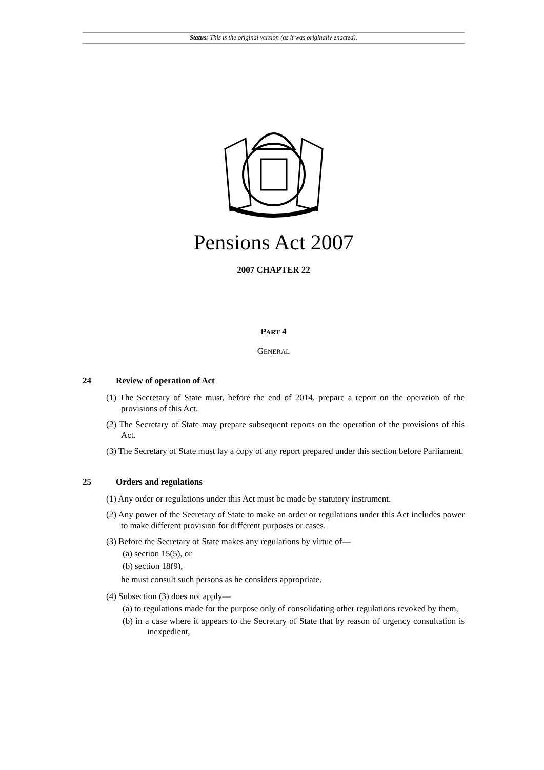Status: This is the original version (as it was originally enacted).
Pensions Act 2007
2007 CHAPTER 22
PART 4
GENERAL
24 Review of operation of Act
(1) The Secretary of State must, before the end of 2014, prepare a report on the operation of the provisions of this Act.
(2) The Secretary of State may prepare subsequent reports on the operation of the provisions of this Act.
(3) The Secretary of State must lay a copy of any report prepared under this section before Parliament.
25 Orders and regulations
(1) Any order or regulations under this Act must be made by statutory instrument.
(2) Any power of the Secretary of State to make an order or regulations under this Act includes power to make different provision for different purposes or cases.
(3) Before the Secretary of State makes any regulations by virtue of—
(a) section 15(5), or
(b) section 18(9),
he must consult such persons as he considers appropriate.
(4) Subsection (3) does not apply—
(a) to regulations made for the purpose only of consolidating other regulations revoked by them,
(b) in a case where it appears to the Secretary of State that by reason of urgency consultation is inexpedient,